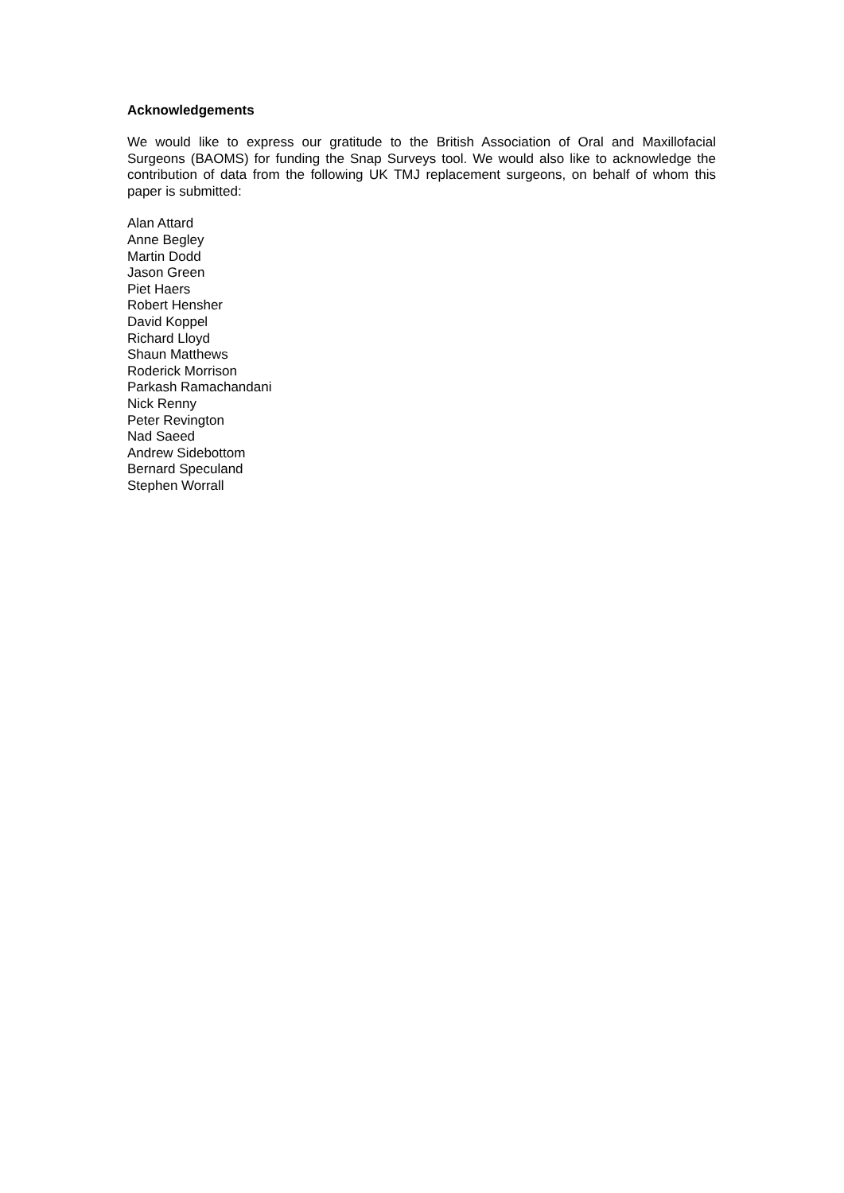Acknowledgements
We would like to express our gratitude to the British Association of Oral and Maxillofacial Surgeons (BAOMS) for funding the Snap Surveys tool. We would also like to acknowledge the contribution of data from the following UK TMJ replacement surgeons, on behalf of whom this paper is submitted:
Alan Attard
Anne Begley
Martin Dodd
Jason Green
Piet Haers
Robert Hensher
David Koppel
Richard Lloyd
Shaun Matthews
Roderick Morrison
Parkash Ramachandani
Nick Renny
Peter Revington
Nad Saeed
Andrew Sidebottom
Bernard Speculand
Stephen Worrall